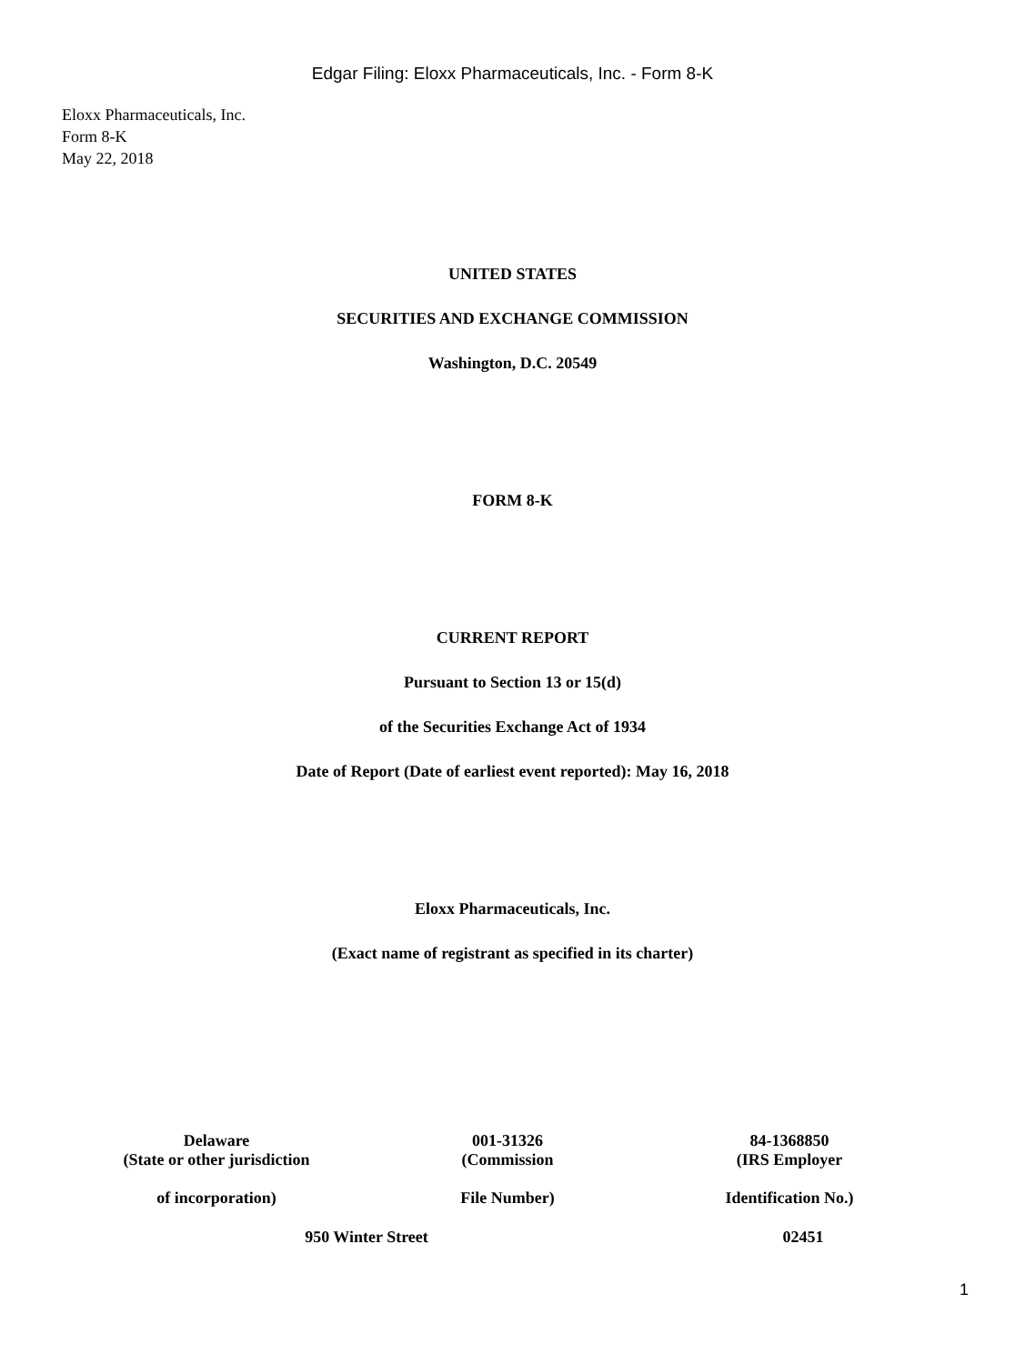Edgar Filing: Eloxx Pharmaceuticals, Inc. - Form 8-K
Eloxx Pharmaceuticals, Inc.
Form 8-K
May 22, 2018
UNITED STATES
SECURITIES AND EXCHANGE COMMISSION
Washington, D.C. 20549
FORM 8-K
CURRENT REPORT
Pursuant to Section 13 or 15(d)
of the Securities Exchange Act of 1934
Date of Report (Date of earliest event reported): May 16, 2018
Eloxx Pharmaceuticals, Inc.
(Exact name of registrant as specified in its charter)
| Delaware (State or other jurisdiction of incorporation) | 001-31326 (Commission File Number) | 84-1368850 (IRS Employer Identification No.) |
| 950 Winter Street | 02451 |
1